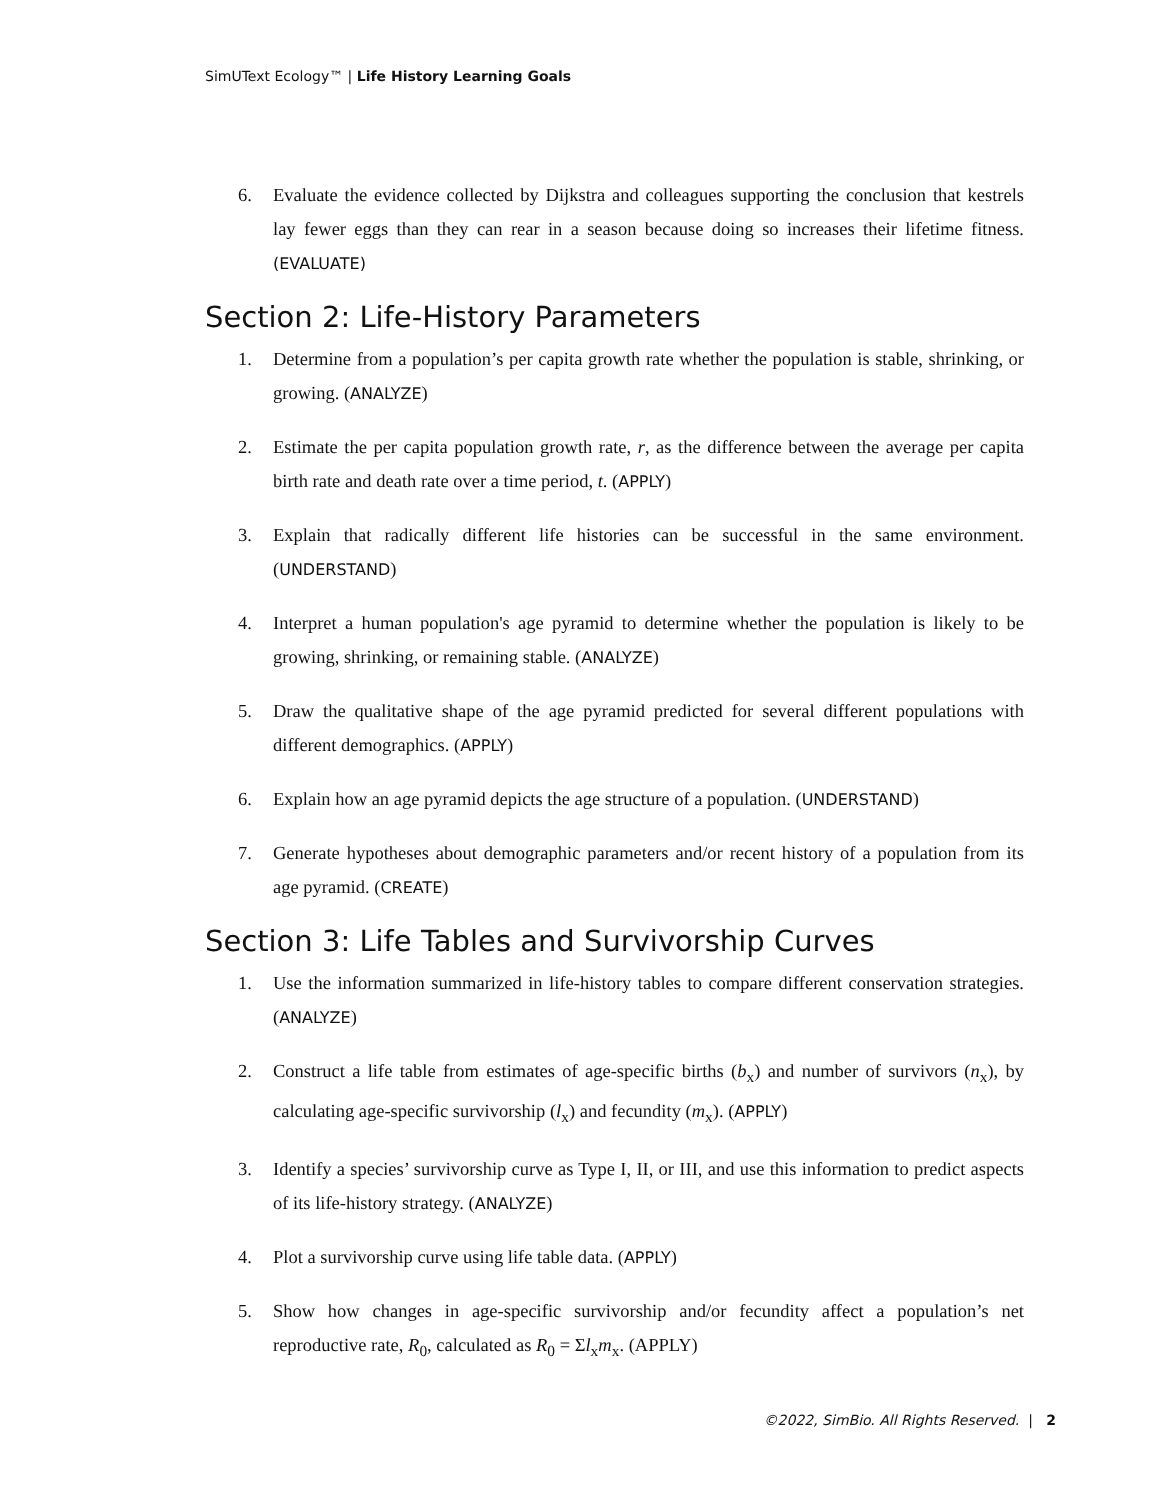SimUText Ecology™ | Life History Learning Goals
6. Evaluate the evidence collected by Dijkstra and colleagues supporting the conclusion that kestrels lay fewer eggs than they can rear in a season because doing so increases their lifetime fitness. (EVALUATE)
Section 2: Life-History Parameters
1. Determine from a population’s per capita growth rate whether the population is stable, shrinking, or growing. (ANALYZE)
2. Estimate the per capita population growth rate, r, as the difference between the average per capita birth rate and death rate over a time period, t. (APPLY)
3. Explain that radically different life histories can be successful in the same environment. (UNDERSTAND)
4. Interpret a human population's age pyramid to determine whether the population is likely to be growing, shrinking, or remaining stable. (ANALYZE)
5. Draw the qualitative shape of the age pyramid predicted for several different populations with different demographics. (APPLY)
6. Explain how an age pyramid depicts the age structure of a population. (UNDERSTAND)
7. Generate hypotheses about demographic parameters and/or recent history of a population from its age pyramid. (CREATE)
Section 3: Life Tables and Survivorship Curves
1. Use the information summarized in life-history tables to compare different conservation strategies. (ANALYZE)
2. Construct a life table from estimates of age-specific births (b<sub>x</sub>) and number of survivors (n<sub>x</sub>), by calculating age-specific survivorship (l<sub>x</sub>) and fecundity (m<sub>x</sub>). (APPLY)
3. Identify a species’ survivorship curve as Type I, II, or III, and use this information to predict aspects of its life-history strategy. (ANALYZE)
4. Plot a survivorship curve using life table data. (APPLY)
5. Show how changes in age-specific survivorship and/or fecundity affect a population’s net reproductive rate, R<sub>0</sub>, calculated as R<sub>0</sub> = Σl<sub>x</sub>m<sub>x</sub>. (APPLY)
©2022, SimBio. All Rights Reserved. | 2